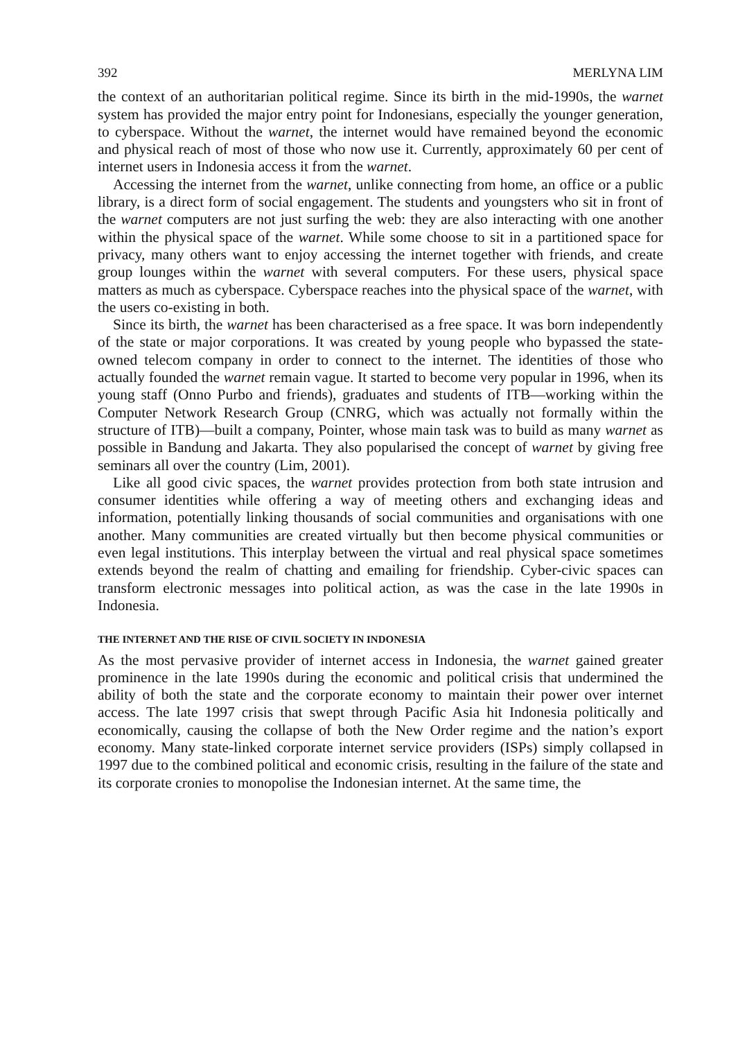392 MERLYNA LIM
the context of an authoritarian political regime. Since its birth in the mid-1990s, the warnet system has provided the major entry point for Indonesians, especially the younger generation, to cyberspace. Without the warnet, the internet would have remained beyond the economic and physical reach of most of those who now use it. Currently, approximately 60 per cent of internet users in Indonesia access it from the warnet.
Accessing the internet from the warnet, unlike connecting from home, an office or a public library, is a direct form of social engagement. The students and youngsters who sit in front of the warnet computers are not just surfing the web: they are also interacting with one another within the physical space of the warnet. While some choose to sit in a partitioned space for privacy, many others want to enjoy accessing the internet together with friends, and create group lounges within the warnet with several computers. For these users, physical space matters as much as cyberspace. Cyberspace reaches into the physical space of the warnet, with the users co-existing in both.
Since its birth, the warnet has been characterised as a free space. It was born independently of the state or major corporations. It was created by young people who bypassed the state-owned telecom company in order to connect to the internet. The identities of those who actually founded the warnet remain vague. It started to become very popular in 1996, when its young staff (Onno Purbo and friends), graduates and students of ITB—working within the Computer Network Research Group (CNRG, which was actually not formally within the structure of ITB)—built a company, Pointer, whose main task was to build as many warnet as possible in Bandung and Jakarta. They also popularised the concept of warnet by giving free seminars all over the country (Lim, 2001).
Like all good civic spaces, the warnet provides protection from both state intrusion and consumer identities while offering a way of meeting others and exchanging ideas and information, potentially linking thousands of social communities and organisations with one another. Many communities are created virtually but then become physical communities or even legal institutions. This interplay between the virtual and real physical space sometimes extends beyond the realm of chatting and emailing for friendship. Cyber-civic spaces can transform electronic messages into political action, as was the case in the late 1990s in Indonesia.
THE INTERNET AND THE RISE OF CIVIL SOCIETY IN INDONESIA
As the most pervasive provider of internet access in Indonesia, the warnet gained greater prominence in the late 1990s during the economic and political crisis that undermined the ability of both the state and the corporate economy to maintain their power over internet access. The late 1997 crisis that swept through Pacific Asia hit Indonesia politically and economically, causing the collapse of both the New Order regime and the nation’s export economy. Many state-linked corporate internet service providers (ISPs) simply collapsed in 1997 due to the combined political and economic crisis, resulting in the failure of the state and its corporate cronies to monopolise the Indonesian internet. At the same time, the